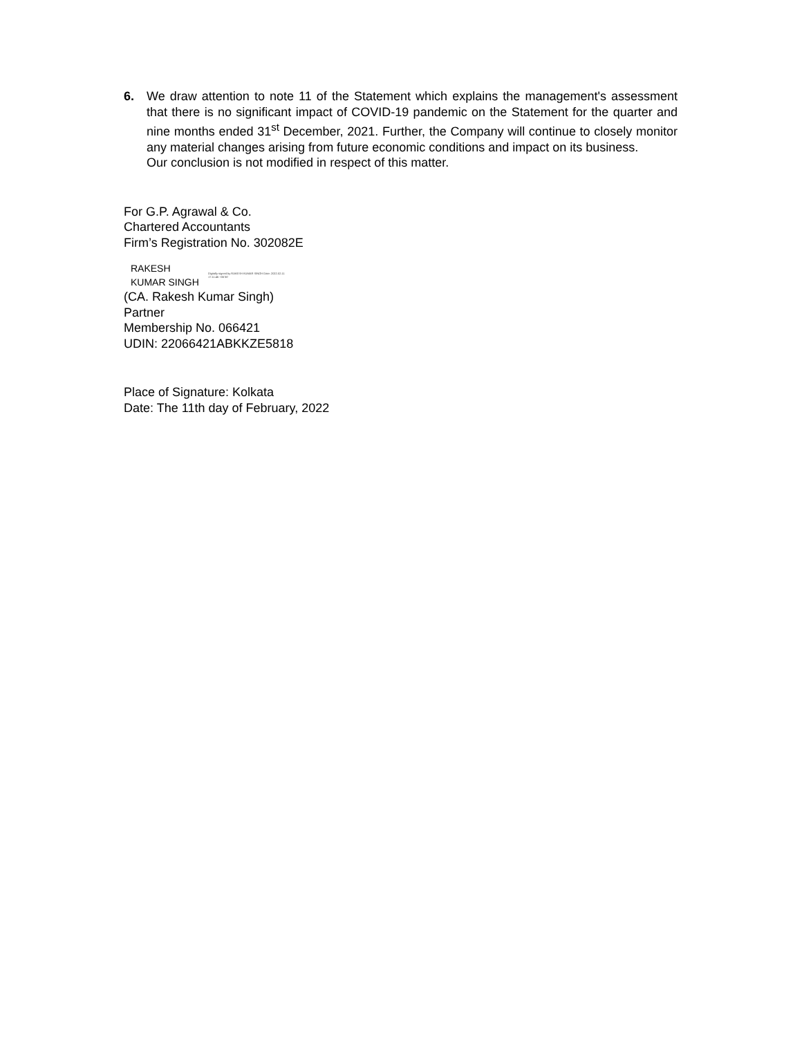6. We draw attention to note 11 of the Statement which explains the management's assessment that there is no significant impact of COVID-19 pandemic on the Statement for the quarter and nine months ended 31<sup>st</sup> December, 2021. Further, the Company will continue to closely monitor any material changes arising from future economic conditions and impact on its business.
Our conclusion is not modified in respect of this matter.
For G.P. Agrawal & Co.
Chartered Accountants
Firm’s Registration No. 302082E
RAKESH KUMAR SINGH
Digitally signed by RAKESH KUMAR SINGH Date: 2022.02.11 17:11:46 +05'30'
(CA. Rakesh Kumar Singh)
Partner
Membership No. 066421
UDIN: 22066421ABKKZE5818
Place of Signature: Kolkata
Date: The 11th day of February, 2022